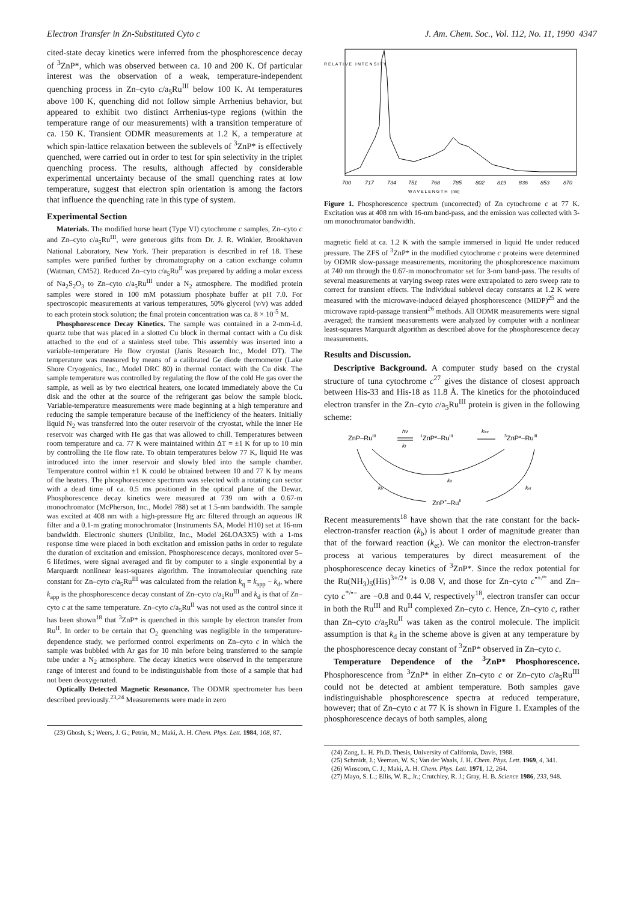Electron Transfer in Zn-Substituted Cyto c J. Am. Chem. Soc., Vol. 112, No. 11, 1990 4347
cited-state decay kinetics were inferred from the phosphorescence decay of <sup>3</sup>ZnP*, which was observed between ca. 10 and 200 K. Of particular interest was the observation of a weak, temperature-independent quenching process in Zn–cyto c/a<sub>5</sub>Ru<sup>III</sup> below 100 K. At temperatures above 100 K, quenching did not follow simple Arrhenius behavior, but appeared to exhibit two distinct Arrhenius-type regions (within the temperature range of our measurements) with a transition temperature of ca. 150 K. Transient ODMR measurements at 1.2 K, a temperature at which spin-lattice relaxation between the sublevels of <sup>3</sup>ZnP* is effectively quenched, were carried out in order to test for spin selectivity in the triplet quenching process. The results, although affected by considerable experimental uncertainty because of the small quenching rates at low temperature, suggest that electron spin orientation is among the factors that influence the quenching rate in this type of system.
Experimental Section
Materials. The modified horse heart (Type VI) cytochrome c samples, Zn–cyto c and Zn–cyto c/a<sub>5</sub>Ru<sup>III</sup>, were generous gifts from Dr. J. R. Winkler, Brookhaven National Laboratory, New York. Their preparation is described in ref 18. These samples were purified further by chromatography on a cation exchange column (Watman, CM52). Reduced Zn–cyto c/a<sub>5</sub>Ru<sup>II</sup> was prepared by adding a molar excess of Na<sub>2</sub>S<sub>2</sub>O<sub>3</sub> to Zn–cyto c/a<sub>5</sub>Ru<sup>III</sup> under a N<sub>2</sub> atmosphere. The modified protein samples were stored in 100 mM potassium phosphate buffer at pH 7.0. For spectroscopic measurements at various temperatures, 50% glycerol (v/v) was added to each protein stock solution; the final protein concentration was ca. 8 × 10<sup>-5</sup> M.
Phosphorescence Decay Kinetics. The sample was contained in a 2-mm-i.d. quartz tube that was placed in a slotted Cu block in thermal contact with a Cu disk attached to the end of a stainless steel tube. This assembly was inserted into a variable-temperature He flow cryostat (Janis Research Inc., Model DT). The temperature was measured by means of a calibrated Ge diode thermometer (Lake Shore Cryogenics, Inc., Model DRC 80) in thermal contact with the Cu disk. The sample temperature was controlled by regulating the flow of the cold He gas over the sample, as well as by two electrical heaters, one located immediately above the Cu disk and the other at the source of the refrigerant gas below the sample block. Variable-temperature measurements were made beginning at a high temperature and reducing the sample temperature because of the inefficiency of the heaters. Initially liquid N<sub>2</sub> was transferred into the outer reservoir of the cryostat, while the inner He reservoir was charged with He gas that was allowed to chill. Temperatures between room temperature and ca. 77 K were maintained within ΔT = ±1 K for up to 10 min by controlling the He flow rate. To obtain temperatures below 77 K, liquid He was introduced into the inner reservoir and slowly bled into the sample chamber. Temperature control within ±1 K could be obtained between 10 and 77 K by means of the heaters. The phosphorescence spectrum was selected with a rotating can sector with a dead time of ca. 0.5 ms positioned in the optical plane of the Dewar. Phosphorescence decay kinetics were measured at 739 nm with a 0.67-m monochromator (McPherson, Inc., Model 788) set at 1.5-nm bandwidth. The sample was excited at 408 nm with a high-pressure Hg arc filtered through an aqueous IR filter and a 0.1-m grating monochromator (Instruments SA, Model H10) set at 16-nm bandwidth. Electronic shutters (Uniblitz, Inc., Model 26LOA3X5) with a 1-ms response time were placed in both excitation and emission paths in order to regulate the duration of excitation and emission. Phosphorescence decays, monitored over 5–6 lifetimes, were signal averaged and fit by computer to a single exponential by a Marquardt nonlinear least-squares algorithm. The intramolecular quenching rate constant for Zn–cyto c/a<sub>5</sub>Ru<sup>III</sup> was calculated from the relation k<sub>q</sub> = k<sub>app</sub> − k<sub>d</sub>, where k<sub>app</sub> is the phosphorescence decay constant of Zn–cyto c/a<sub>5</sub>Ru<sup>III</sup> and k<sub>d</sub> is that of Zn–cyto c at the same temperature. Zn–cyto c/a<sub>5</sub>Ru<sup>II</sup> was not used as the control since it has been shown<sup>18</sup> that <sup>3</sup>ZnP* is quenched in this sample by electron transfer from Ru<sup>II</sup>. In order to be certain that O<sub>2</sub> quenching was negligible in the temperature-dependence study, we performed control experiments on Zn–cyto c in which the sample was bubbled with Ar gas for 10 min before being transferred to the sample tube under a N<sub>2</sub> atmosphere. The decay kinetics were observed in the temperature range of interest and found to be indistinguishable from those of a sample that had not been deoxygenated.
Optically Detected Magnetic Resonance. The ODMR spectrometer has been described previously.<sup>23,24</sup> Measurements were made in zero
(23) Ghosh, S.; Weers, J. G.; Petrin, M.; Maki, A. H. Chem. Phys. Lett. 1984, 108, 87.
R E L A T I V E I N T E N S I T Y
700
717
734
751
768
785
802
819
836
853
870
W A V E L E N G T H (nm)
Figure 1. Phosphorescence spectrum (uncorrected) of Zn cytochrome c at 77 K. Excitation was at 408 nm with 16-nm band-pass, and the emission was collected with 3-nm monochromator bandwidth.
magnetic field at ca. 1.2 K with the sample immersed in liquid He under reduced pressure. The ZFS of <sup>3</sup>ZnP* in the modified cytochrome c proteins were determined by ODMR slow-passage measurements, monitoring the phosphorescence maximum at 740 nm through the 0.67-m monochromator set for 3-nm band-pass. The results of several measurements at varying sweep rates were extrapolated to zero sweep rate to correct for transient effects. The individual sublevel decay constants at 1.2 K were measured with the microwave-induced delayed phosphorescence (MIDP)<sup>25</sup> and the microwave rapid-passage transient<sup>26</sup> methods. All ODMR measurements were signal averaged; the transient measurements were analyzed by computer with a nonlinear least-squares Marquardt algorithm as described above for the phosphorescence decay measurements.
Results and Discussion.
Descriptive Background. A computer study based on the crystal structure of tuna cytochrome c<sup>27</sup> gives the distance of closest approach between His-33 and His-18 as 11.8 Å. The kinetics for the photoinduced electron transfer in the Zn–cyto c/a<sub>5</sub>Ru<sup>III</sup> protein is given in the following scheme:
ZnP–RuIII
hν
kf
1ZnP*–RuIII
kisc
3ZnP*–RuIII
kd
kb
ket
ZnP+–RuII
Recent measurements<sup>18</sup> have shown that the rate constant for the back-electron-transfer reaction (k<sub>b</sub>) is about 1 order of magnitude greater than that of the forward reaction (k<sub>et</sub>). We can monitor the electron-transfer process at various temperatures by direct measurement of the phosphorescence decay kinetics of <sup>3</sup>ZnP*. Since the redox potential for the Ru(NH<sub>3</sub>)<sub>5</sub>(His)<sup>3+/2+</sup> is 0.08 V, and those for Zn–cyto c<sup>•+/*</sup> and Zn–cyto c<sup>*/•−</sup> are −0.8 and 0.44 V, respectively<sup>18</sup>, electron transfer can occur in both the Ru<sup>III</sup> and Ru<sup>II</sup> complexed Zn–cyto c. Hence, Zn–cyto c, rather than Zn–cyto c/a<sub>5</sub>Ru<sup>II</sup> was taken as the control molecule. The implicit assumption is that k<sub>d</sub> in the scheme above is given at any temperature by the phosphorescence decay constant of <sup>3</sup>ZnP* observed in Zn–cyto c.
Temperature Dependence of the <sup>3</sup>ZnP* Phosphorescence. Phosphorescence from <sup>3</sup>ZnP* in either Zn–cyto c or Zn–cyto c/a<sub>5</sub>Ru<sup>III</sup> could not be detected at ambient temperature. Both samples gave indistinguishable phosphorescence spectra at reduced temperature, however; that of Zn–cyto c at 77 K is shown in Figure 1. Examples of the phosphorescence decays of both samples, along
(24) Zang, L. H. Ph.D. Thesis, University of California, Davis, 1988.
(25) Schmidt, J.; Veeman, W. S.; Van der Waals, J. H. Chem. Phys. Lett. 1969, 4, 341.
(26) Winscom, C. J.; Maki, A. H. Chem. Phys. Lett. 1971, 12, 264.
(27) Mayo, S. L.; Ellis, W. R., Jr.; Crutchley, R. J.; Gray, H. B. Science 1986, 233, 948.